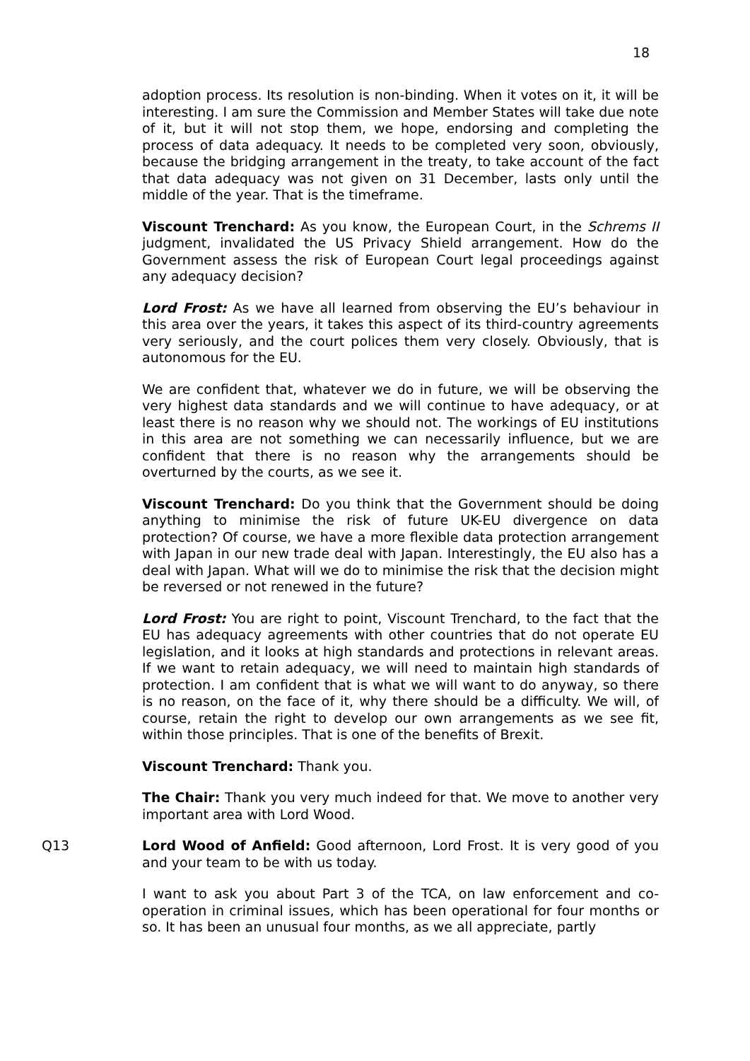18
adoption process. Its resolution is non-binding. When it votes on it, it will be interesting. I am sure the Commission and Member States will take due note of it, but it will not stop them, we hope, endorsing and completing the process of data adequacy. It needs to be completed very soon, obviously, because the bridging arrangement in the treaty, to take account of the fact that data adequacy was not given on 31 December, lasts only until the middle of the year. That is the timeframe.
Viscount Trenchard: As you know, the European Court, in the Schrems II judgment, invalidated the US Privacy Shield arrangement. How do the Government assess the risk of European Court legal proceedings against any adequacy decision?
Lord Frost: As we have all learned from observing the EU’s behaviour in this area over the years, it takes this aspect of its third-country agreements very seriously, and the court polices them very closely. Obviously, that is autonomous for the EU.
We are confident that, whatever we do in future, we will be observing the very highest data standards and we will continue to have adequacy, or at least there is no reason why we should not. The workings of EU institutions in this area are not something we can necessarily influence, but we are confident that there is no reason why the arrangements should be overturned by the courts, as we see it.
Viscount Trenchard: Do you think that the Government should be doing anything to minimise the risk of future UK-EU divergence on data protection? Of course, we have a more flexible data protection arrangement with Japan in our new trade deal with Japan. Interestingly, the EU also has a deal with Japan. What will we do to minimise the risk that the decision might be reversed or not renewed in the future?
Lord Frost: You are right to point, Viscount Trenchard, to the fact that the EU has adequacy agreements with other countries that do not operate EU legislation, and it looks at high standards and protections in relevant areas. If we want to retain adequacy, we will need to maintain high standards of protection. I am confident that is what we will want to do anyway, so there is no reason, on the face of it, why there should be a difficulty. We will, of course, retain the right to develop our own arrangements as we see fit, within those principles. That is one of the benefits of Brexit.
Viscount Trenchard: Thank you.
The Chair: Thank you very much indeed for that. We move to another very important area with Lord Wood.
Q13 Lord Wood of Anfield: Good afternoon, Lord Frost. It is very good of you and your team to be with us today.
I want to ask you about Part 3 of the TCA, on law enforcement and co-operation in criminal issues, which has been operational for four months or so. It has been an unusual four months, as we all appreciate, partly